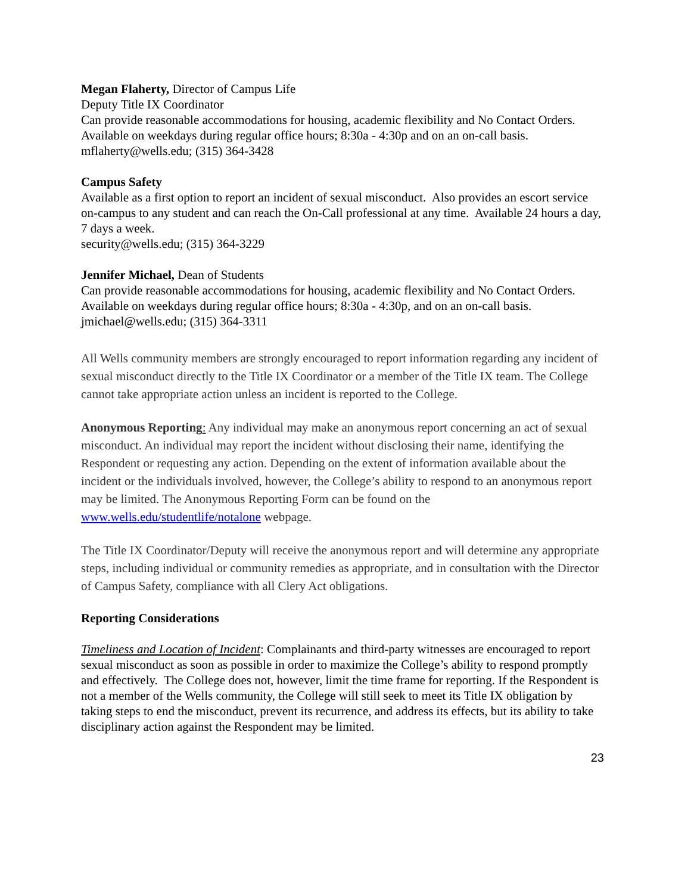Megan Flaherty, Director of Campus Life
Deputy Title IX Coordinator
Can provide reasonable accommodations for housing, academic flexibility and No Contact Orders. Available on weekdays during regular office hours; 8:30a - 4:30p and on an on-call basis.
mflaherty@wells.edu; (315) 364-3428
Campus Safety
Available as a first option to report an incident of sexual misconduct. Also provides an escort service on-campus to any student and can reach the On-Call professional at any time. Available 24 hours a day, 7 days a week.
security@wells.edu; (315) 364-3229
Jennifer Michael, Dean of Students
Can provide reasonable accommodations for housing, academic flexibility and No Contact Orders. Available on weekdays during regular office hours; 8:30a - 4:30p, and on an on-call basis.
jmichael@wells.edu; (315) 364-3311
All Wells community members are strongly encouraged to report information regarding any incident of sexual misconduct directly to the Title IX Coordinator or a member of the Title IX team. The College cannot take appropriate action unless an incident is reported to the College.
Anonymous Reporting: Any individual may make an anonymous report concerning an act of sexual misconduct. An individual may report the incident without disclosing their name, identifying the Respondent or requesting any action. Depending on the extent of information available about the incident or the individuals involved, however, the College’s ability to respond to an anonymous report may be limited. The Anonymous Reporting Form can be found on the www.wells.edu/studentlife/notalone webpage.
The Title IX Coordinator/Deputy will receive the anonymous report and will determine any appropriate steps, including individual or community remedies as appropriate, and in consultation with the Director of Campus Safety, compliance with all Clery Act obligations.
Reporting Considerations
Timeliness and Location of Incident: Complainants and third-party witnesses are encouraged to report sexual misconduct as soon as possible in order to maximize the College’s ability to respond promptly and effectively. The College does not, however, limit the time frame for reporting. If the Respondent is not a member of the Wells community, the College will still seek to meet its Title IX obligation by taking steps to end the misconduct, prevent its recurrence, and address its effects, but its ability to take disciplinary action against the Respondent may be limited.
23